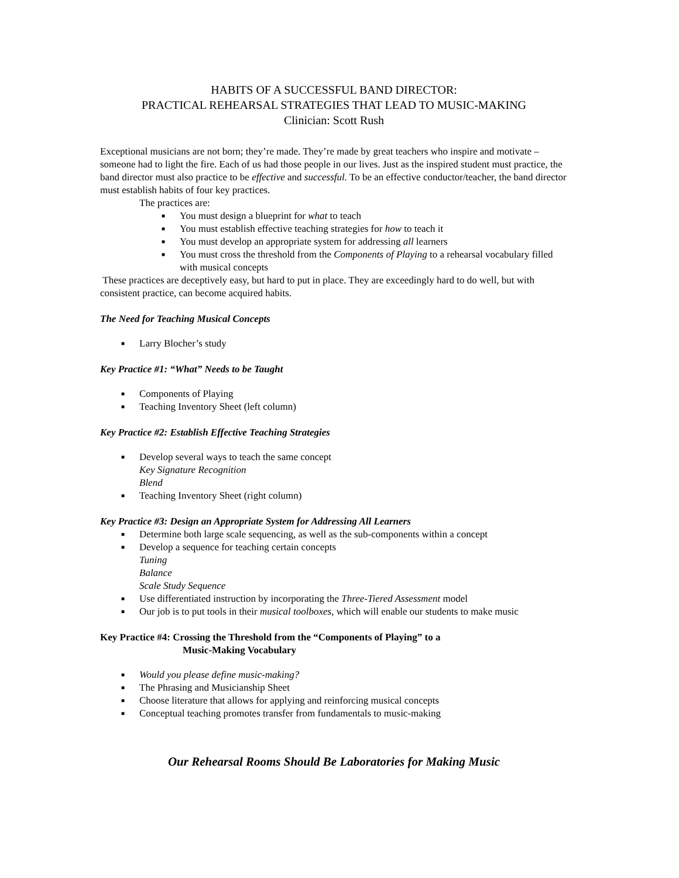HABITS OF A SUCCESSFUL BAND DIRECTOR:
PRACTICAL REHEARSAL STRATEGIES THAT LEAD TO MUSIC-MAKING
Clinician: Scott Rush
Exceptional musicians are not born; they’re made. They’re made by great teachers who inspire and motivate – someone had to light the fire. Each of us had those people in our lives. Just as the inspired student must practice, the band director must also practice to be effective and successful. To be an effective conductor/teacher, the band director must establish habits of four key practices.
The practices are:
■ You must design a blueprint for what to teach
■ You must establish effective teaching strategies for how to teach it
■ You must develop an appropriate system for addressing all learners
■ You must cross the threshold from the Components of Playing to a rehearsal vocabulary filled with musical concepts
These practices are deceptively easy, but hard to put in place. They are exceedingly hard to do well, but with consistent practice, can become acquired habits.
The Need for Teaching Musical Concepts
■ Larry Blocher’s study
Key Practice #1: “What” Needs to be Taught
■ Components of Playing
■ Teaching Inventory Sheet (left column)
Key Practice #2: Establish Effective Teaching Strategies
■ Develop several ways to teach the same concept
Key Signature Recognition
Blend
■ Teaching Inventory Sheet (right column)
Key Practice #3: Design an Appropriate System for Addressing All Learners
■ Determine both large scale sequencing, as well as the sub-components within a concept
■ Develop a sequence for teaching certain concepts
Tuning
Balance
Scale Study Sequence
■ Use differentiated instruction by incorporating the Three-Tiered Assessment model
■ Our job is to put tools in their musical toolboxes, which will enable our students to make music
Key Practice #4: Crossing the Threshold from the “Components of Playing” to a
Music-Making Vocabulary
■ Would you please define music-making?
■ The Phrasing and Musicianship Sheet
■ Choose literature that allows for applying and reinforcing musical concepts
■ Conceptual teaching promotes transfer from fundamentals to music-making
Our Rehearsal Rooms Should Be Laboratories for Making Music